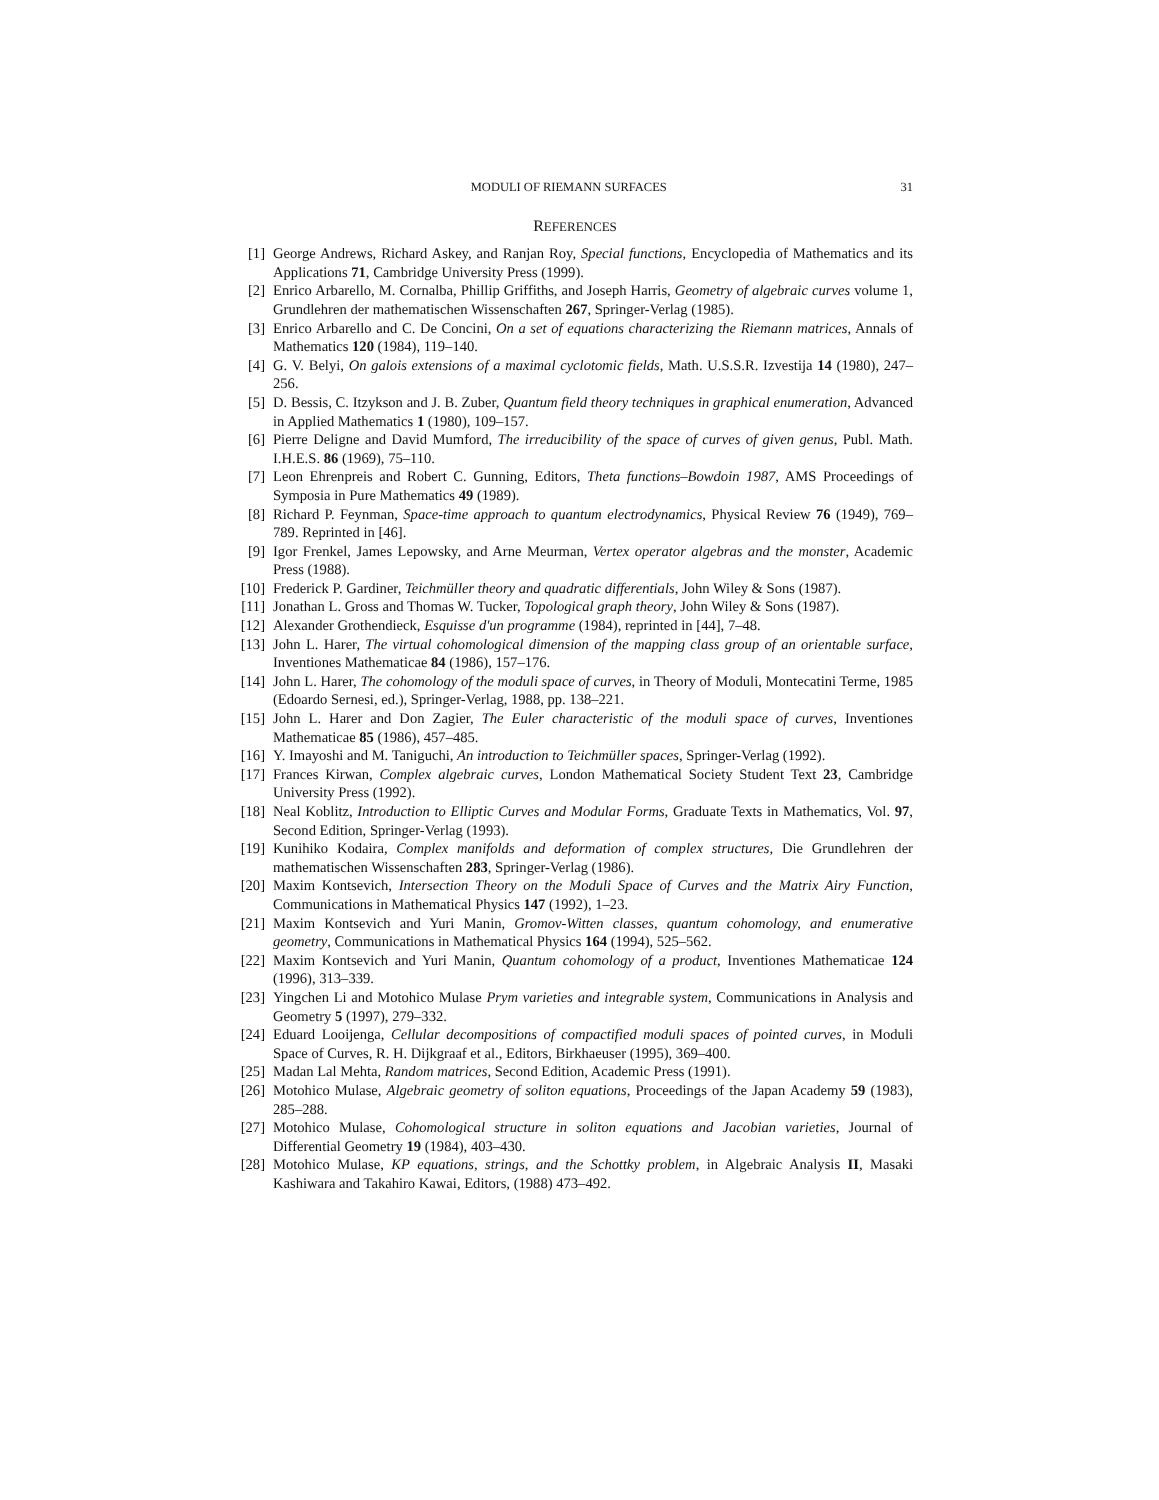MODULI OF RIEMANN SURFACES 31
REFERENCES
[1] George Andrews, Richard Askey, and Ranjan Roy, Special functions, Encyclopedia of Mathematics and its Applications 71, Cambridge University Press (1999).
[2] Enrico Arbarello, M. Cornalba, Phillip Griffiths, and Joseph Harris, Geometry of algebraic curves volume 1, Grundlehren der mathematischen Wissenschaften 267, Springer-Verlag (1985).
[3] Enrico Arbarello and C. De Concini, On a set of equations characterizing the Riemann matrices, Annals of Mathematics 120 (1984), 119–140.
[4] G. V. Belyi, On galois extensions of a maximal cyclotomic fields, Math. U.S.S.R. Izvestija 14 (1980), 247–256.
[5] D. Bessis, C. Itzykson and J. B. Zuber, Quantum field theory techniques in graphical enumeration, Advanced in Applied Mathematics 1 (1980), 109–157.
[6] Pierre Deligne and David Mumford, The irreducibility of the space of curves of given genus, Publ. Math. I.H.E.S. 86 (1969), 75–110.
[7] Leon Ehrenpreis and Robert C. Gunning, Editors, Theta functions–Bowdoin 1987, AMS Proceedings of Symposia in Pure Mathematics 49 (1989).
[8] Richard P. Feynman, Space-time approach to quantum electrodynamics, Physical Review 76 (1949), 769–789. Reprinted in [46].
[9] Igor Frenkel, James Lepowsky, and Arne Meurman, Vertex operator algebras and the monster, Academic Press (1988).
[10] Frederick P. Gardiner, Teichmüller theory and quadratic differentials, John Wiley & Sons (1987).
[11] Jonathan L. Gross and Thomas W. Tucker, Topological graph theory, John Wiley & Sons (1987).
[12] Alexander Grothendieck, Esquisse d'un programme (1984), reprinted in [44], 7–48.
[13] John L. Harer, The virtual cohomological dimension of the mapping class group of an orientable surface, Inventiones Mathematicae 84 (1986), 157–176.
[14] John L. Harer, The cohomology of the moduli space of curves, in Theory of Moduli, Montecatini Terme, 1985 (Edoardo Sernesi, ed.), Springer-Verlag, 1988, pp. 138–221.
[15] John L. Harer and Don Zagier, The Euler characteristic of the moduli space of curves, Inventiones Mathematicae 85 (1986), 457–485.
[16] Y. Imayoshi and M. Taniguchi, An introduction to Teichmüller spaces, Springer-Verlag (1992).
[17] Frances Kirwan, Complex algebraic curves, London Mathematical Society Student Text 23, Cambridge University Press (1992).
[18] Neal Koblitz, Introduction to Elliptic Curves and Modular Forms, Graduate Texts in Mathematics, Vol. 97, Second Edition, Springer-Verlag (1993).
[19] Kunihiko Kodaira, Complex manifolds and deformation of complex structures, Die Grundlehren der mathematischen Wissenschaften 283, Springer-Verlag (1986).
[20] Maxim Kontsevich, Intersection Theory on the Moduli Space of Curves and the Matrix Airy Function, Communications in Mathematical Physics 147 (1992), 1–23.
[21] Maxim Kontsevich and Yuri Manin, Gromov-Witten classes, quantum cohomology, and enumerative geometry, Communications in Mathematical Physics 164 (1994), 525–562.
[22] Maxim Kontsevich and Yuri Manin, Quantum cohomology of a product, Inventiones Mathematicae 124 (1996), 313–339.
[23] Yingchen Li and Motohico Mulase Prym varieties and integrable system, Communications in Analysis and Geometry 5 (1997), 279–332.
[24] Eduard Looijenga, Cellular decompositions of compactified moduli spaces of pointed curves, in Moduli Space of Curves, R. H. Dijkgraaf et al., Editors, Birkhaeuser (1995), 369–400.
[25] Madan Lal Mehta, Random matrices, Second Edition, Academic Press (1991).
[26] Motohico Mulase, Algebraic geometry of soliton equations, Proceedings of the Japan Academy 59 (1983), 285–288.
[27] Motohico Mulase, Cohomological structure in soliton equations and Jacobian varieties, Journal of Differential Geometry 19 (1984), 403–430.
[28] Motohico Mulase, KP equations, strings, and the Schottky problem, in Algebraic Analysis II, Masaki Kashiwara and Takahiro Kawai, Editors, (1988) 473–492.